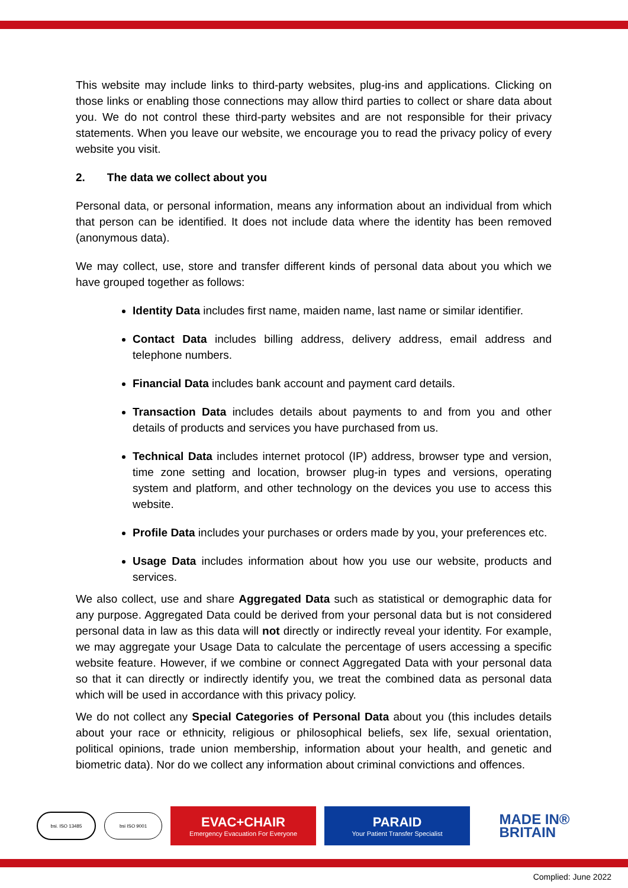This website may include links to third-party websites, plug-ins and applications. Clicking on those links or enabling those connections may allow third parties to collect or share data about you. We do not control these third-party websites and are not responsible for their privacy statements. When you leave our website, we encourage you to read the privacy policy of every website you visit.
2. The data we collect about you
Personal data, or personal information, means any information about an individual from which that person can be identified. It does not include data where the identity has been removed (anonymous data).
We may collect, use, store and transfer different kinds of personal data about you which we have grouped together as follows:
Identity Data includes first name, maiden name, last name or similar identifier.
Contact Data includes billing address, delivery address, email address and telephone numbers.
Financial Data includes bank account and payment card details.
Transaction Data includes details about payments to and from you and other details of products and services you have purchased from us.
Technical Data includes internet protocol (IP) address, browser type and version, time zone setting and location, browser plug-in types and versions, operating system and platform, and other technology on the devices you use to access this website.
Profile Data includes your purchases or orders made by you, your preferences etc.
Usage Data includes information about how you use our website, products and services.
We also collect, use and share Aggregated Data such as statistical or demographic data for any purpose. Aggregated Data could be derived from your personal data but is not considered personal data in law as this data will not directly or indirectly reveal your identity. For example, we may aggregate your Usage Data to calculate the percentage of users accessing a specific website feature. However, if we combine or connect Aggregated Data with your personal data so that it can directly or indirectly identify you, we treat the combined data as personal data which will be used in accordance with this privacy policy.
We do not collect any Special Categories of Personal Data about you (this includes details about your race or ethnicity, religious or philosophical beliefs, sex life, sexual orientation, political opinions, trade union membership, information about your health, and genetic and biometric data). Nor do we collect any information about criminal convictions and offences.
bsi. ISO 13485 bsi ISO 9001
EVAC+CHAIR
Emergency Evacuation For Everyone
PARAID
Your Patient Transfer Specialist
MADE IN®
BRITAIN
Complied: June 2022